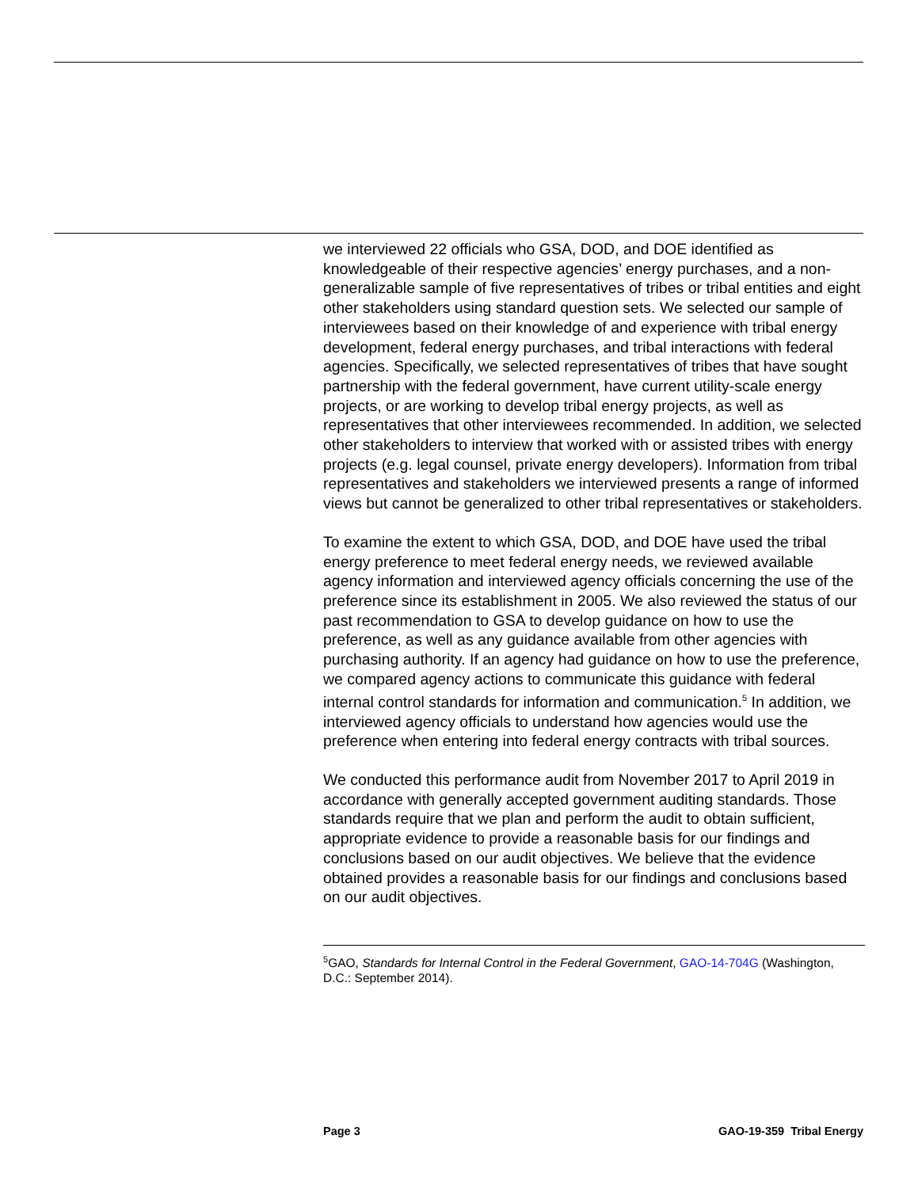we interviewed 22 officials who GSA, DOD, and DOE identified as knowledgeable of their respective agencies’ energy purchases, and a non-generalizable sample of five representatives of tribes or tribal entities and eight other stakeholders using standard question sets. We selected our sample of interviewees based on their knowledge of and experience with tribal energy development, federal energy purchases, and tribal interactions with federal agencies. Specifically, we selected representatives of tribes that have sought partnership with the federal government, have current utility-scale energy projects, or are working to develop tribal energy projects, as well as representatives that other interviewees recommended. In addition, we selected other stakeholders to interview that worked with or assisted tribes with energy projects (e.g. legal counsel, private energy developers). Information from tribal representatives and stakeholders we interviewed presents a range of informed views but cannot be generalized to other tribal representatives or stakeholders.
To examine the extent to which GSA, DOD, and DOE have used the tribal energy preference to meet federal energy needs, we reviewed available agency information and interviewed agency officials concerning the use of the preference since its establishment in 2005. We also reviewed the status of our past recommendation to GSA to develop guidance on how to use the preference, as well as any guidance available from other agencies with purchasing authority. If an agency had guidance on how to use the preference, we compared agency actions to communicate this guidance with federal internal control standards for information and communication.<sup>5</sup> In addition, we interviewed agency officials to understand how agencies would use the preference when entering into federal energy contracts with tribal sources.
We conducted this performance audit from November 2017 to April 2019 in accordance with generally accepted government auditing standards. Those standards require that we plan and perform the audit to obtain sufficient, appropriate evidence to provide a reasonable basis for our findings and conclusions based on our audit objectives. We believe that the evidence obtained provides a reasonable basis for our findings and conclusions based on our audit objectives.
<sup>5</sup> GAO, Standards for Internal Control in the Federal Government, GAO-14-704G (Washington, D.C.: September 2014).
Page 3 GAO-19-359 Tribal Energy